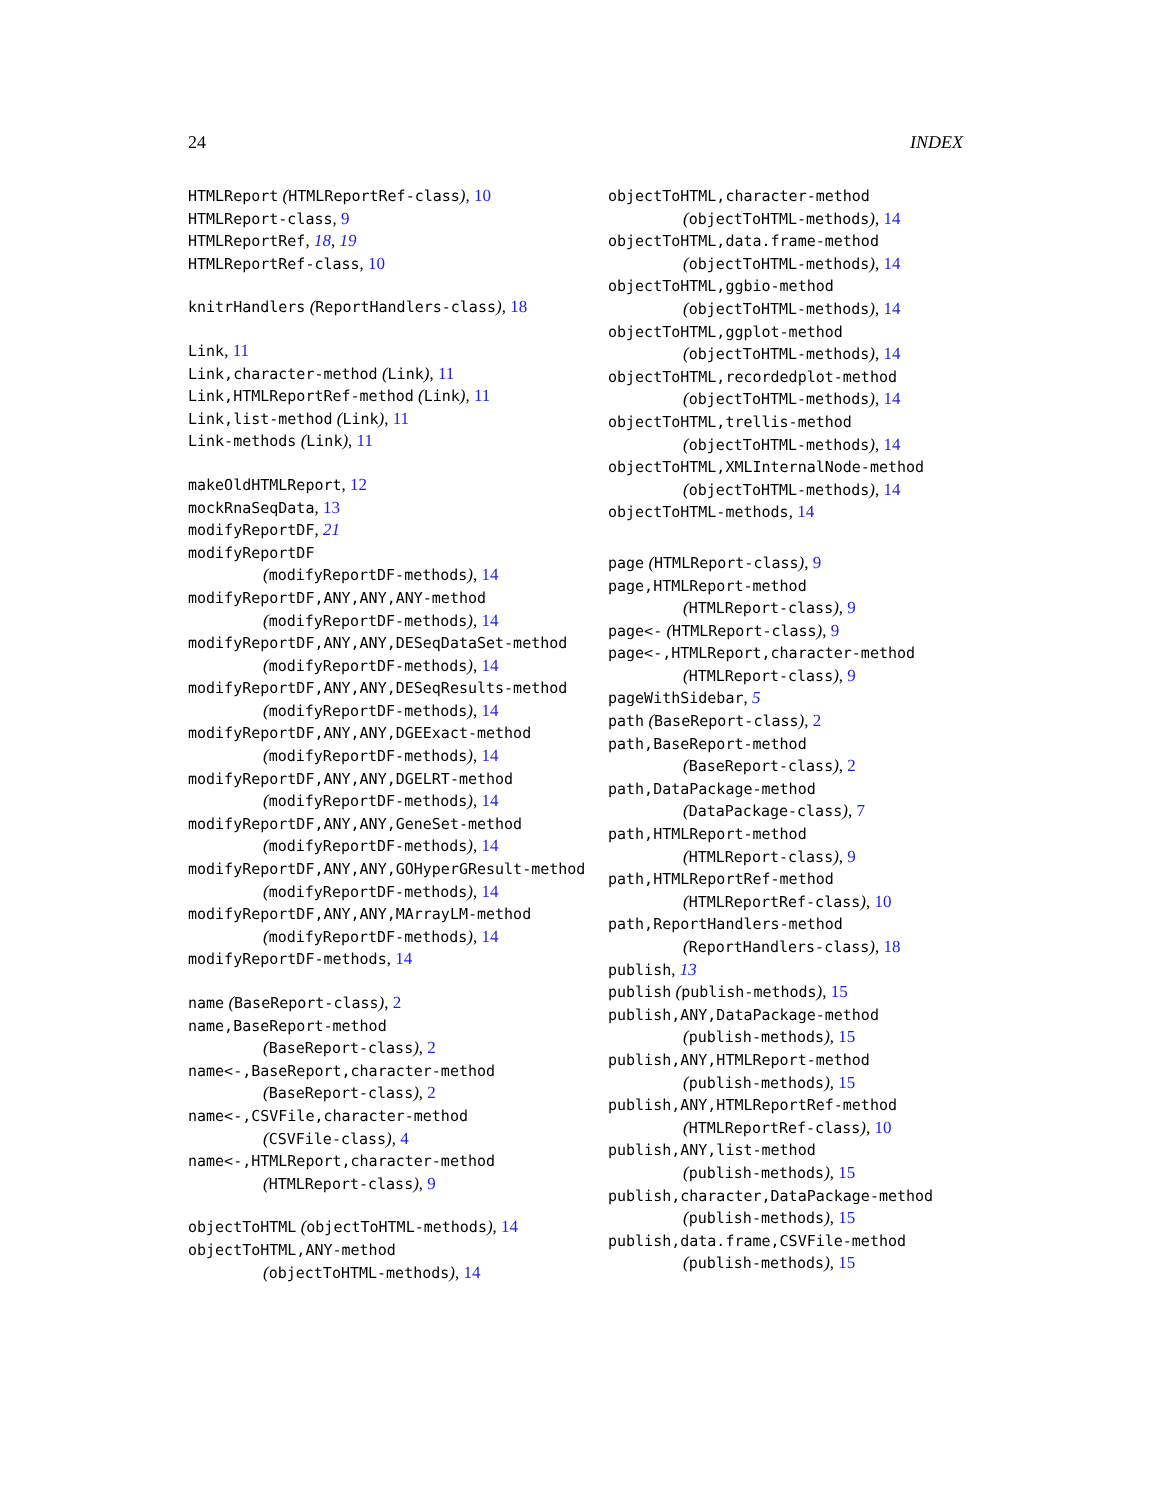24 INDEX
HTMLReport (HTMLReportRef-class), 10
HTMLReport-class, 9
HTMLReportRef, 18, 19
HTMLReportRef-class, 10
knitrHandlers (ReportHandlers-class), 18
Link, 11
Link,character-method (Link), 11
Link,HTMLReportRef-method (Link), 11
Link,list-method (Link), 11
Link-methods (Link), 11
makeOldHTMLReport, 12
mockRnaSeqData, 13
modifyReportDF, 21
modifyReportDF
(modifyReportDF-methods), 14
modifyReportDF,ANY,ANY,ANY-method
(modifyReportDF-methods), 14
modifyReportDF,ANY,ANY,DESeqDataSet-method
(modifyReportDF-methods), 14
modifyReportDF,ANY,ANY,DESeqResults-method
(modifyReportDF-methods), 14
modifyReportDF,ANY,ANY,DGEExact-method
(modifyReportDF-methods), 14
modifyReportDF,ANY,ANY,DGELRT-method
(modifyReportDF-methods), 14
modifyReportDF,ANY,ANY,GeneSet-method
(modifyReportDF-methods), 14
modifyReportDF,ANY,ANY,GOHyperGResult-method
(modifyReportDF-methods), 14
modifyReportDF,ANY,ANY,MArrayLM-method
(modifyReportDF-methods), 14
modifyReportDF-methods, 14
name (BaseReport-class), 2
name,BaseReport-method
(BaseReport-class), 2
name<-,BaseReport,character-method
(BaseReport-class), 2
name<-,CSVFile,character-method
(CSVFile-class), 4
name<-,HTMLReport,character-method
(HTMLReport-class), 9
objectToHTML (objectToHTML-methods), 14
objectToHTML,ANY-method
(objectToHTML-methods), 14
objectToHTML,character-method
(objectToHTML-methods), 14
objectToHTML,data.frame-method
(objectToHTML-methods), 14
objectToHTML,ggbio-method
(objectToHTML-methods), 14
objectToHTML,ggplot-method
(objectToHTML-methods), 14
objectToHTML,recordedplot-method
(objectToHTML-methods), 14
objectToHTML,trellis-method
(objectToHTML-methods), 14
objectToHTML,XMLInternalNode-method
(objectToHTML-methods), 14
objectToHTML-methods, 14
page (HTMLReport-class), 9
page,HTMLReport-method
(HTMLReport-class), 9
page<- (HTMLReport-class), 9
page<-,HTMLReport,character-method
(HTMLReport-class), 9
pageWithSidebar, 5
path (BaseReport-class), 2
path,BaseReport-method
(BaseReport-class), 2
path,DataPackage-method
(DataPackage-class), 7
path,HTMLReport-method
(HTMLReport-class), 9
path,HTMLReportRef-method
(HTMLReportRef-class), 10
path,ReportHandlers-method
(ReportHandlers-class), 18
publish, 13
publish (publish-methods), 15
publish,ANY,DataPackage-method
(publish-methods), 15
publish,ANY,HTMLReport-method
(publish-methods), 15
publish,ANY,HTMLReportRef-method
(HTMLReportRef-class), 10
publish,ANY,list-method
(publish-methods), 15
publish,character,DataPackage-method
(publish-methods), 15
publish,data.frame,CSVFile-method
(publish-methods), 15